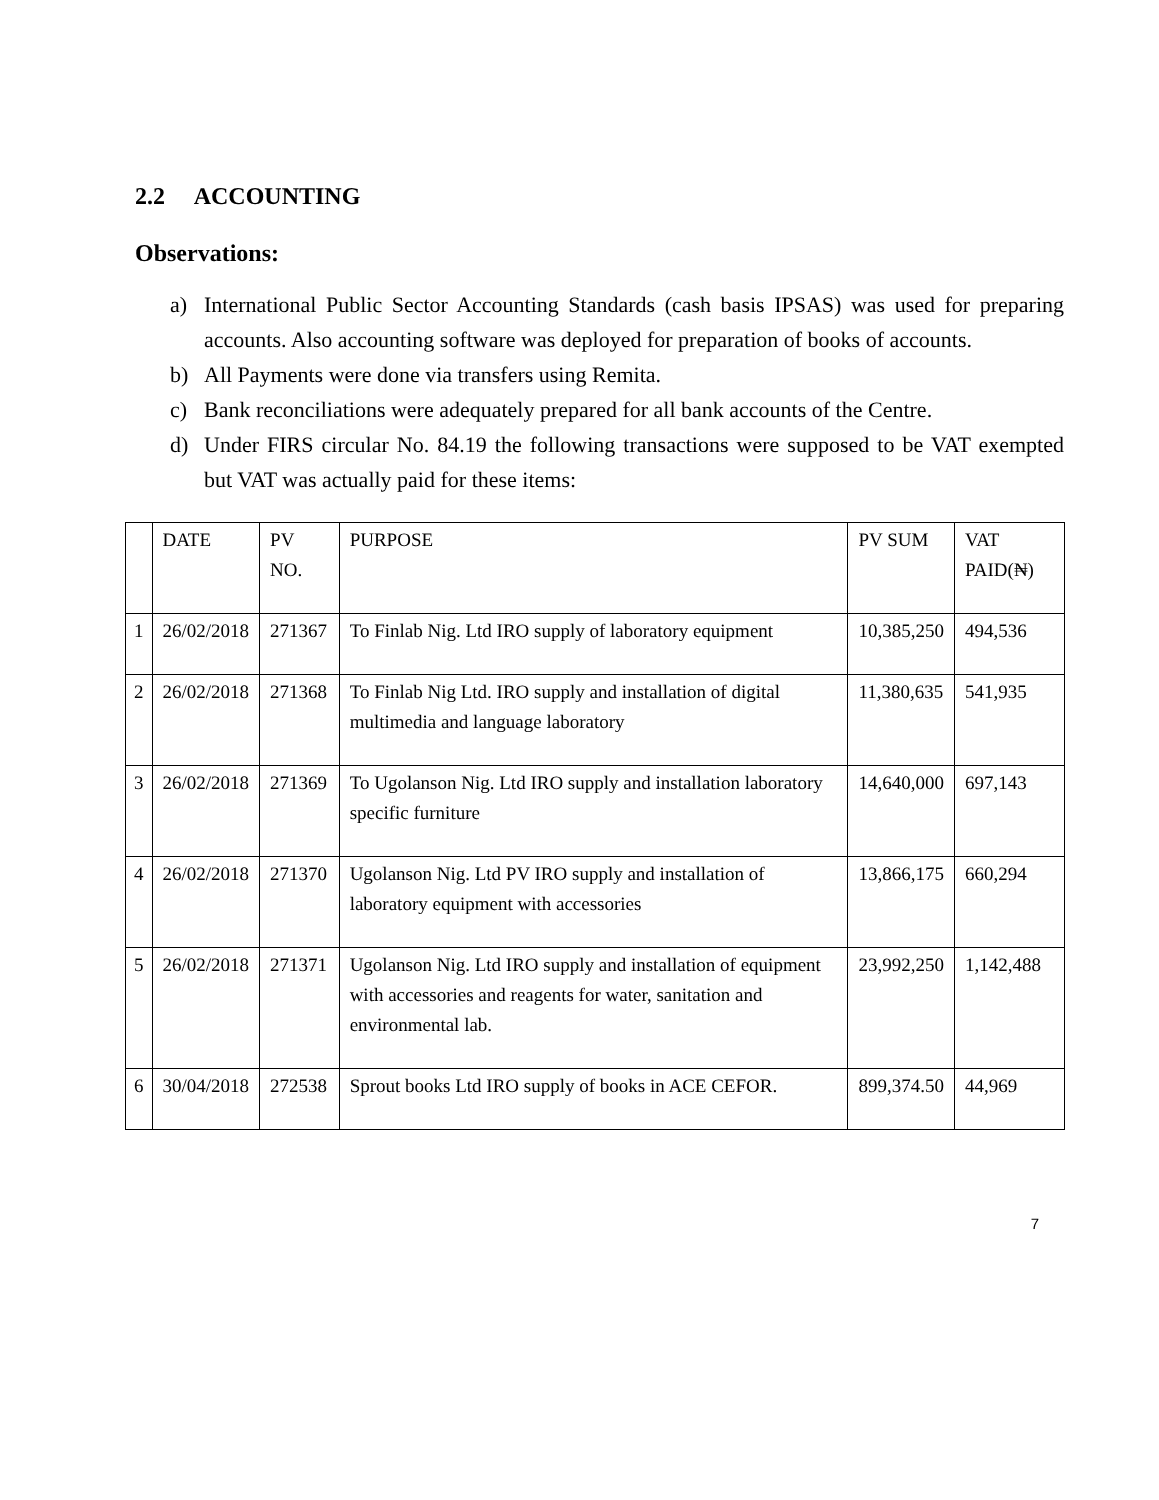2.2 ACCOUNTING
Observations:
a) International Public Sector Accounting Standards (cash basis IPSAS) was used for preparing accounts. Also accounting software was deployed for preparation of books of accounts.
b) All Payments were done via transfers using Remita.
c) Bank reconciliations were adequately prepared for all bank accounts of the Centre.
d) Under FIRS circular No. 84.19 the following transactions were supposed to be VAT exempted but VAT was actually paid for these items:
| | DATE | PV NO. | PURPOSE | PV SUM | VAT PAID(₦) |
| 1 | 26/02/2018 | 271367 | To Finlab Nig. Ltd IRO supply of laboratory equipment | 10,385,250 | 494,536 |
| 2 | 26/02/2018 | 271368 | To Finlab Nig Ltd. IRO supply and installation of digital multimedia and language laboratory | 11,380,635 | 541,935 |
| 3 | 26/02/2018 | 271369 | To Ugolanson Nig. Ltd IRO supply and installation laboratory specific furniture | 14,640,000 | 697,143 |
| 4 | 26/02/2018 | 271370 | Ugolanson Nig. Ltd PV IRO supply and installation of laboratory equipment with accessories | 13,866,175 | 660,294 |
| 5 | 26/02/2018 | 271371 | Ugolanson Nig. Ltd IRO supply and installation of equipment with accessories and reagents for water, sanitation and environmental lab. | 23,992,250 | 1,142,488 |
| 6 | 30/04/2018 | 272538 | Sprout books Ltd IRO supply of books in ACE CEFOR. | 899,374.50 | 44,969 |
7